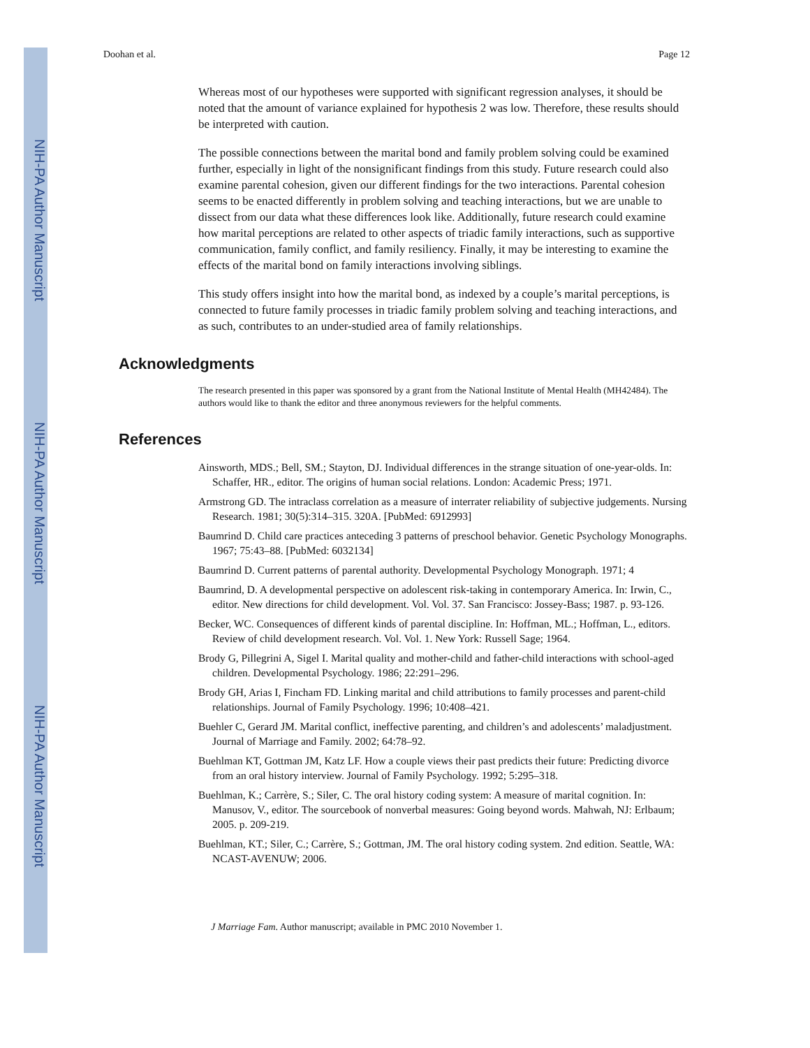NIH-PA Author Manuscript
NIH-PA Author Manuscript
NIH-PA Author Manuscript
Doohan et al. Page 12
Whereas most of our hypotheses were supported with significant regression analyses, it should be noted that the amount of variance explained for hypothesis 2 was low. Therefore, these results should be interpreted with caution.
The possible connections between the marital bond and family problem solving could be examined further, especially in light of the nonsignificant findings from this study. Future research could also examine parental cohesion, given our different findings for the two interactions. Parental cohesion seems to be enacted differently in problem solving and teaching interactions, but we are unable to dissect from our data what these differences look like. Additionally, future research could examine how marital perceptions are related to other aspects of triadic family interactions, such as supportive communication, family conflict, and family resiliency. Finally, it may be interesting to examine the effects of the marital bond on family interactions involving siblings.
This study offers insight into how the marital bond, as indexed by a couple’s marital perceptions, is connected to future family processes in triadic family problem solving and teaching interactions, and as such, contributes to an under-studied area of family relationships.
Acknowledgments
The research presented in this paper was sponsored by a grant from the National Institute of Mental Health (MH42484). The authors would like to thank the editor and three anonymous reviewers for the helpful comments.
References
Ainsworth, MDS.; Bell, SM.; Stayton, DJ. Individual differences in the strange situation of one-year-olds. In: Schaffer, HR., editor. The origins of human social relations. London: Academic Press; 1971.
Armstrong GD. The intraclass correlation as a measure of interrater reliability of subjective judgements. Nursing Research. 1981; 30(5):314–315. 320A. [PubMed: 6912993]
Baumrind D. Child care practices anteceding 3 patterns of preschool behavior. Genetic Psychology Monographs. 1967; 75:43–88. [PubMed: 6032134]
Baumrind D. Current patterns of parental authority. Developmental Psychology Monograph. 1971; 4
Baumrind, D. A developmental perspective on adolescent risk-taking in contemporary America. In: Irwin, C., editor. New directions for child development. Vol. Vol. 37. San Francisco: Jossey-Bass; 1987. p. 93-126.
Becker, WC. Consequences of different kinds of parental discipline. In: Hoffman, ML.; Hoffman, L., editors. Review of child development research. Vol. Vol. 1. New York: Russell Sage; 1964.
Brody G, Pillegrini A, Sigel I. Marital quality and mother-child and father-child interactions with school-aged children. Developmental Psychology. 1986; 22:291–296.
Brody GH, Arias I, Fincham FD. Linking marital and child attributions to family processes and parent-child relationships. Journal of Family Psychology. 1996; 10:408–421.
Buehler C, Gerard JM. Marital conflict, ineffective parenting, and children’s and adolescents’ maladjustment. Journal of Marriage and Family. 2002; 64:78–92.
Buehlman KT, Gottman JM, Katz LF. How a couple views their past predicts their future: Predicting divorce from an oral history interview. Journal of Family Psychology. 1992; 5:295–318.
Buehlman, K.; Carrère, S.; Siler, C. The oral history coding system: A measure of marital cognition. In: Manusov, V., editor. The sourcebook of nonverbal measures: Going beyond words. Mahwah, NJ: Erlbaum; 2005. p. 209-219.
Buehlman, KT.; Siler, C.; Carrère, S.; Gottman, JM. The oral history coding system. 2nd edition. Seattle, WA: NCAST-AVENUW; 2006.
J Marriage Fam. Author manuscript; available in PMC 2010 November 1.